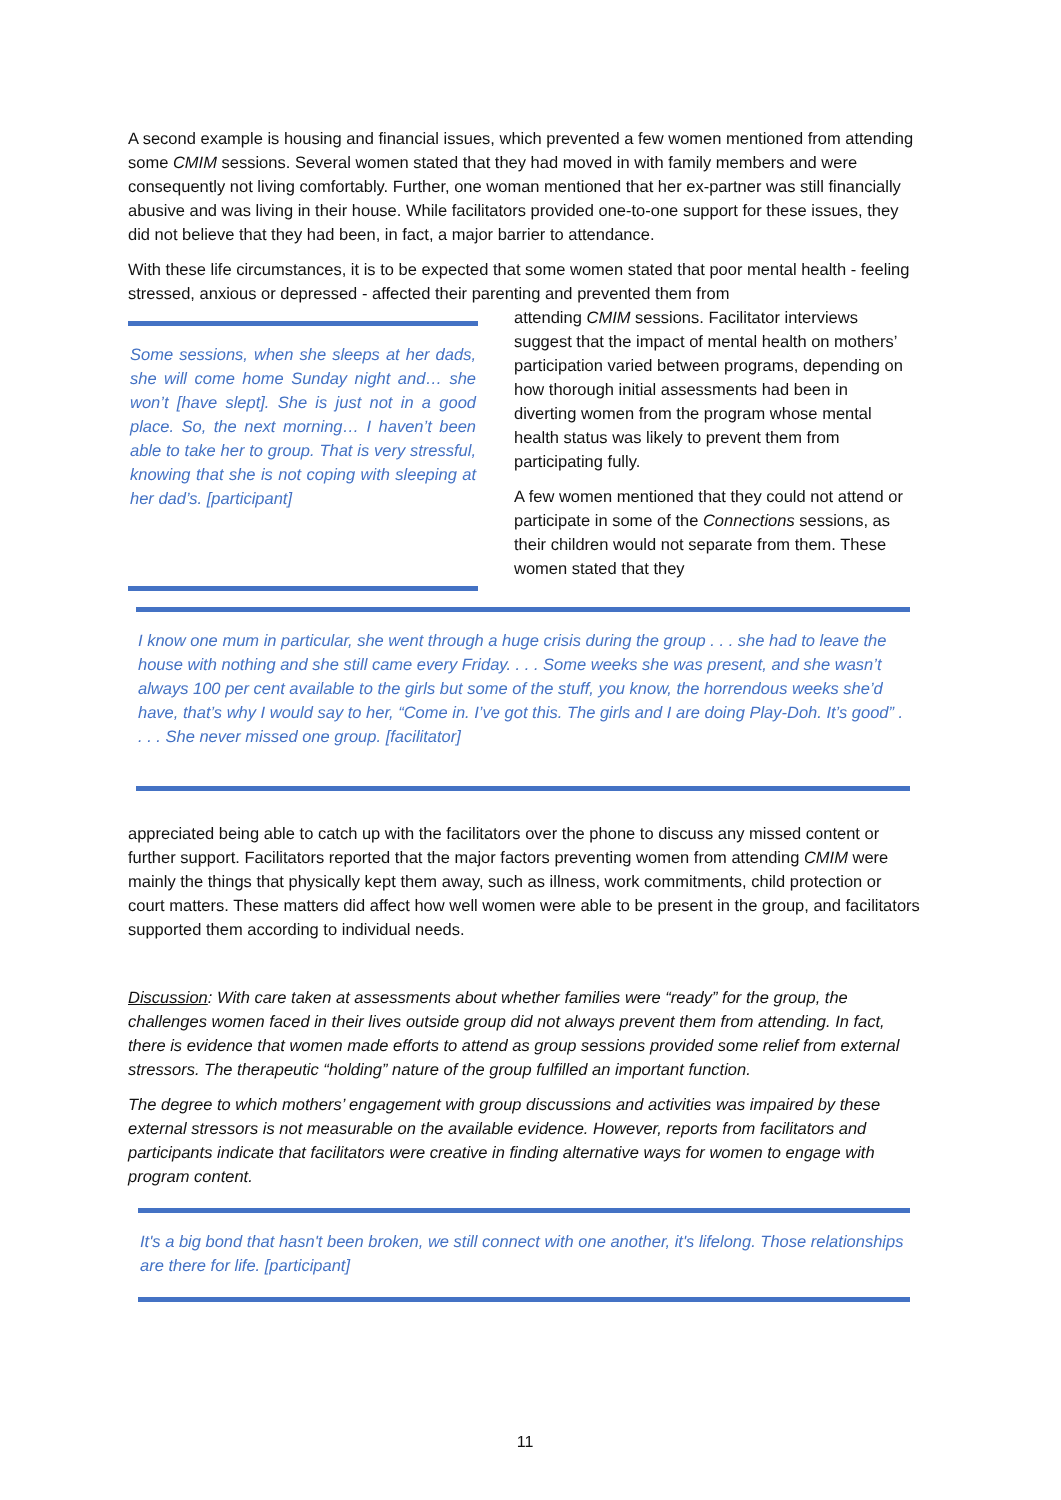A second example is housing and financial issues, which prevented a few women mentioned from attending some CMIM sessions. Several women stated that they had moved in with family members and were consequently not living comfortably. Further, one woman mentioned that her ex-partner was still financially abusive and was living in their house. While facilitators provided one-to-one support for these issues, they did not believe that they had been, in fact, a major barrier to attendance.
With these life circumstances, it is to be expected that some women stated that poor mental health - feeling stressed, anxious or depressed - affected their parenting and prevented them from
Some sessions, when she sleeps at her dads, she will come home Sunday night and… she won’t [have slept]. She is just not in a good place. So, the next morning… I haven’t been able to take her to group. That is very stressful, knowing that she is not coping with sleeping at her dad’s. [participant]
attending CMIM sessions. Facilitator interviews suggest that the impact of mental health on mothers’ participation varied between programs, depending on how thorough initial assessments had been in diverting women from the program whose mental health status was likely to prevent them from participating fully.
A few women mentioned that they could not attend or participate in some of the Connections sessions, as their children would not separate from them. These women stated that they
I know one mum in particular, she went through a huge crisis during the group . . . she had to leave the house with nothing and she still came every Friday. . . . Some weeks she was present, and she wasn’t always 100 per cent available to the girls but some of the stuff, you know, the horrendous weeks she’d have, that’s why I would say to her, “Come in. I’ve got this. The girls and I are doing Play-Doh. It’s good” . . . . She never missed one group. [facilitator]
appreciated being able to catch up with the facilitators over the phone to discuss any missed content or further support. Facilitators reported that the major factors preventing women from attending CMIM were mainly the things that physically kept them away, such as illness, work commitments, child protection or court matters. These matters did affect how well women were able to be present in the group, and facilitators supported them according to individual needs.
Discussion: With care taken at assessments about whether families were “ready” for the group, the challenges women faced in their lives outside group did not always prevent them from attending. In fact, there is evidence that women made efforts to attend as group sessions provided some relief from external stressors. The therapeutic “holding” nature of the group fulfilled an important function.
The degree to which mothers’ engagement with group discussions and activities was impaired by these external stressors is not measurable on the available evidence. However, reports from facilitators and participants indicate that facilitators were creative in finding alternative ways for women to engage with program content.
It's a big bond that hasn't been broken, we still connect with one another, it's lifelong. Those relationships are there for life. [participant]
11